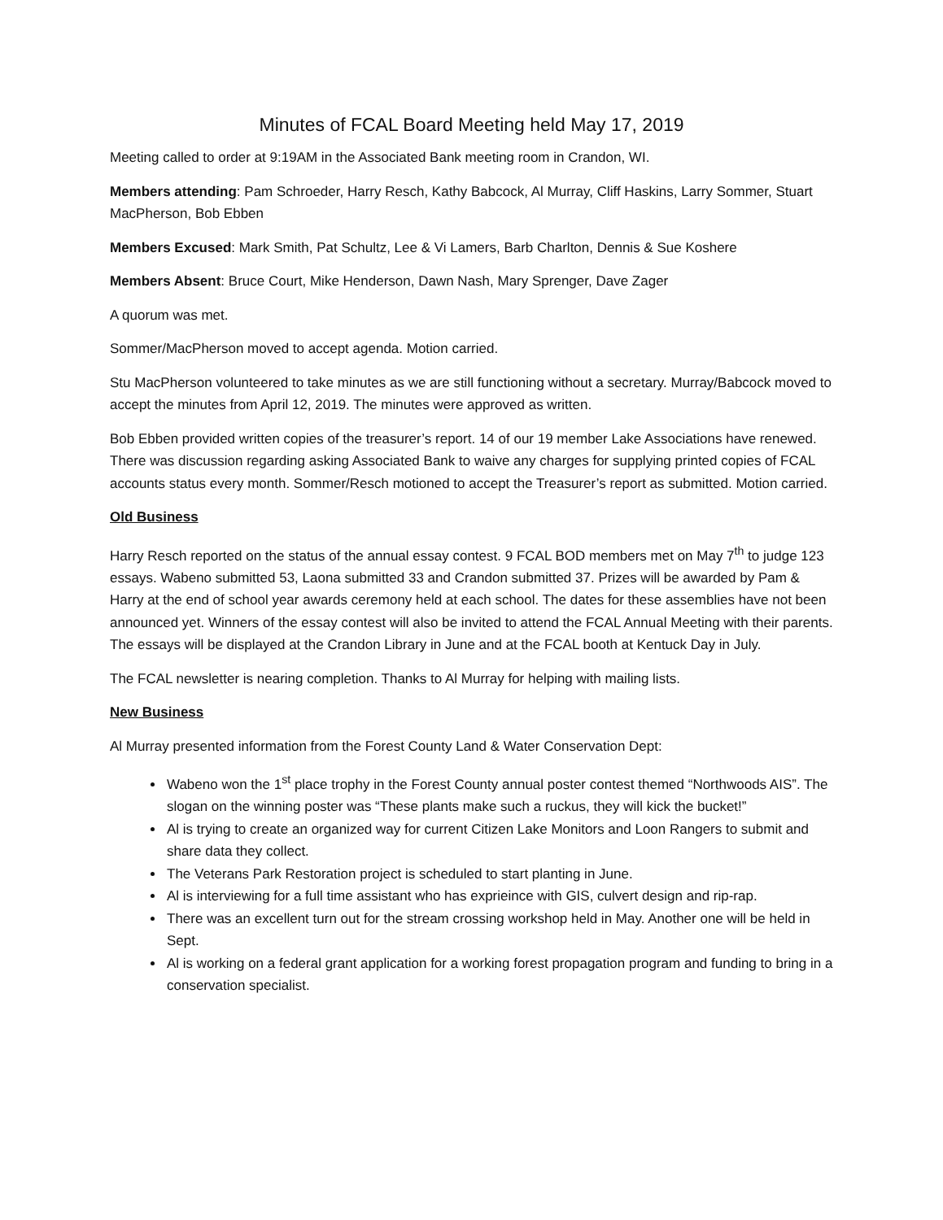Minutes of FCAL Board Meeting held May 17, 2019
Meeting called to order at 9:19AM in the Associated Bank meeting room in Crandon, WI.
Members attending: Pam Schroeder, Harry Resch, Kathy Babcock, Al Murray, Cliff Haskins, Larry Sommer, Stuart MacPherson, Bob Ebben
Members Excused: Mark Smith, Pat Schultz, Lee & Vi Lamers, Barb Charlton, Dennis & Sue Koshere
Members Absent: Bruce Court, Mike Henderson, Dawn Nash, Mary Sprenger, Dave Zager
A quorum was met.
Sommer/MacPherson moved to accept agenda. Motion carried.
Stu MacPherson volunteered to take minutes as we are still functioning without a secretary. Murray/Babcock moved to accept the minutes from April 12, 2019. The minutes were approved as written.
Bob Ebben provided written copies of the treasurer’s report. 14 of our 19 member Lake Associations have renewed. There was discussion regarding asking Associated Bank to waive any charges for supplying printed copies of FCAL accounts status every month. Sommer/Resch motioned to accept the Treasurer’s report as submitted. Motion carried.
Old Business
Harry Resch reported on the status of the annual essay contest. 9 FCAL BOD members met on May 7<sup>th</sup> to judge 123 essays. Wabeno submitted 53, Laona submitted 33 and Crandon submitted 37. Prizes will be awarded by Pam & Harry at the end of school year awards ceremony held at each school. The dates for these assemblies have not been announced yet. Winners of the essay contest will also be invited to attend the FCAL Annual Meeting with their parents. The essays will be displayed at the Crandon Library in June and at the FCAL booth at Kentuck Day in July.
The FCAL newsletter is nearing completion. Thanks to Al Murray for helping with mailing lists.
New Business
Al Murray presented information from the Forest County Land & Water Conservation Dept:
Wabeno won the 1<sup>st</sup> place trophy in the Forest County annual poster contest themed “Northwoods AIS”. The slogan on the winning poster was “These plants make such a ruckus, they will kick the bucket!”
Al is trying to create an organized way for current Citizen Lake Monitors and Loon Rangers to submit and share data they collect.
The Veterans Park Restoration project is scheduled to start planting in June.
Al is interviewing for a full time assistant who has exprieince with GIS, culvert design and rip-rap.
There was an excellent turn out for the stream crossing workshop held in May. Another one will be held in Sept.
Al is working on a federal grant application for a working forest propagation program and funding to bring in a conservation specialist.